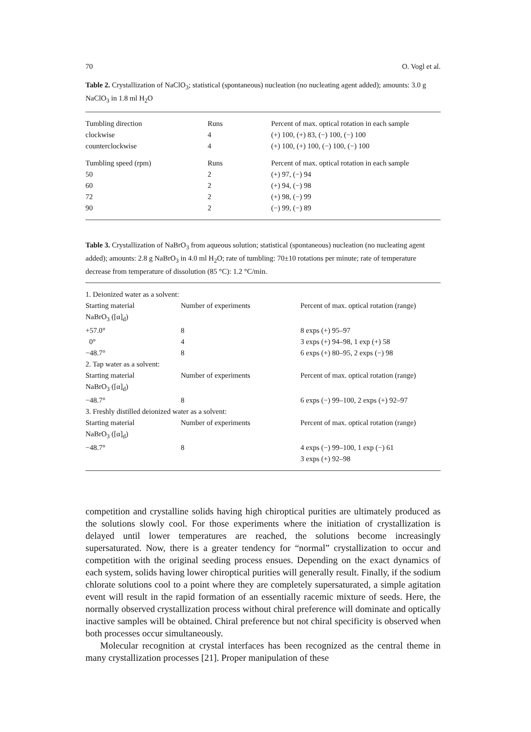70 O. Vogl et al.
Table 2. Crystallization of NaClO<sub>3</sub>; statistical (spontaneous) nucleation (no nucleating agent added); amounts: 3.0 g NaClO<sub>3</sub> in 1.8 ml H<sub>2</sub>O
| Tumbling direction | Runs | Percent of max. optical rotation in each sample |
| --- | --- | --- |
| clockwise | 4 | (+) 100, (+) 83, (−) 100, (−) 100 |
| counterclockwise | 4 | (+) 100, (+) 100, (−) 100, (−) 100 |
| Tumbling speed (rpm) | Runs | Percent of max. optical rotation in each sample |
| 50 | 2 | (+) 97, (−) 94 |
| 60 | 2 | (+) 94, (−) 98 |
| 72 | 2 | (+) 98, (−) 99 |
| 90 | 2 | (−) 99, (−) 89 |
Table 3. Crystallization of NaBrO<sub>3</sub> from aqueous solution; statistical (spontaneous) nucleation (no nucleating agent added); amounts: 2.8 g NaBrO<sub>3</sub> in 4.0 ml H<sub>2</sub>O; rate of tumbling: 70±10 rotations per minute; rate of temperature decrease from temperature of dissolution (85 °C): 1.2 °C/min.
| 1. Deionized water as a solvent: | | |
| Starting material | Number of experiments | Percent of max. optical rotation (range) |
| NaBrO<sub>3</sub> ([α]<sub>d</sub>) | | |
| +57.0° | 8 | 8 exps (+) 95–97 |
| 0° | 4 | 3 exps (+) 94–98, 1 exp (+) 58 |
| −48.7° | 8 | 6 exps (+) 80–95, 2 exps (−) 98 |
| 2. Tap water as a solvent: | | |
| Starting material | Number of experiments | Percent of max. optical rotation (range) |
| NaBrO<sub>3</sub> ([α]<sub>d</sub>) | | |
| −48.7° | 8 | 6 exps (−) 99–100, 2 exps (+) 92–97 |
| 3. Freshly distilled deionized water as a solvent: | | |
| Starting material | Number of experiments | Percent of max. optical rotation (range) |
| NaBrO<sub>3</sub> ([α]<sub>d</sub>) | | |
| −48.7° | 8 | 4 exps (−) 99–100, 1 exp (−) 61 3 exps (+) 92–98 |
competition and crystalline solids having high chiroptical purities are ultimately produced as the solutions slowly cool. For those experiments where the initiation of crystallization is delayed until lower temperatures are reached, the solutions become increasingly supersaturated. Now, there is a greater tendency for “normal” crystallization to occur and competition with the original seeding process ensues. Depending on the exact dynamics of each system, solids having lower chiroptical purities will generally result. Finally, if the sodium chlorate solutions cool to a point where they are completely supersaturated, a simple agitation event will result in the rapid formation of an essentially racemic mixture of seeds. Here, the normally observed crystallization process without chiral preference will dominate and optically inactive samples will be obtained. Chiral preference but not chiral specificity is observed when both processes occur simultaneously.
Molecular recognition at crystal interfaces has been recognized as the central theme in many crystallization processes [21]. Proper manipulation of these